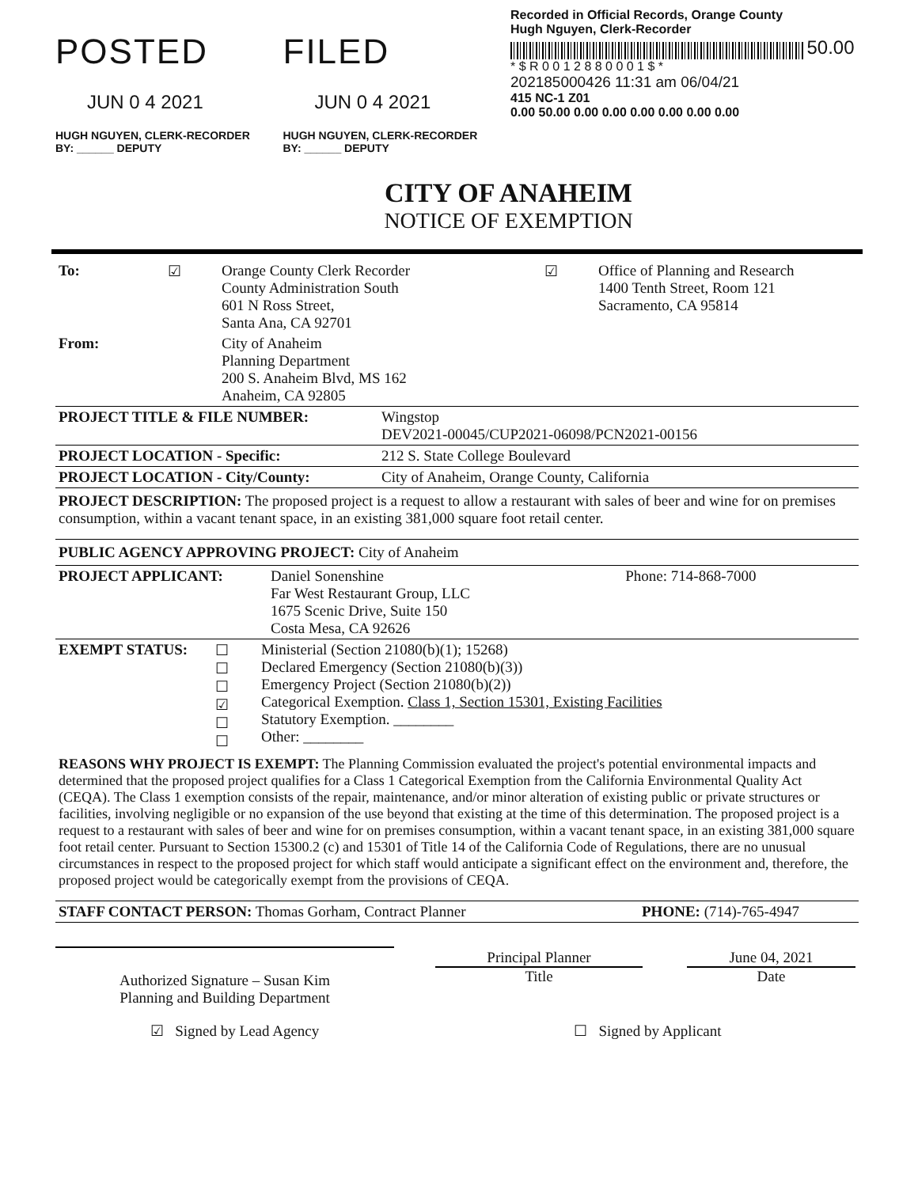POSTED
JUN 0 4 2021
HUGH NGUYEN, CLERK-RECORDER
BY: ______ DEPUTY
FILED
JUN 0 4 2021
HUGH NGUYEN, CLERK-RECORDER
BY: ______ DEPUTY
Recorded in Official Records, Orange County
Hugh Nguyen, Clerk-Recorder
50.00
* $ R 0 0 1 2 8 8 0 0 0 1 $ *
202185000426 11:31 am 06/04/21
415 NC-1 Z01
0.00 50.00 0.00 0.00 0.00 0.00 0.00 0.00
CITY OF ANAHEIM
NOTICE OF EXEMPTION
| To: | ☑ | Orange County Clerk Recorder County Administration South 601 N Ross Street, Santa Ana, CA 92701 | ☑ | Office of Planning and Research 1400 Tenth Street, Room 121 Sacramento, CA 95814 |
| From: | | City of Anaheim Planning Department 200 S. Anaheim Blvd, MS 162 Anaheim, CA 92805 | | |
| PROJECT TITLE & FILE NUMBER: | Wingstop DEV2021-00045/CUP2021-06098/PCN2021-00156 |
| PROJECT LOCATION - Specific: | 212 S. State College Boulevard |
| PROJECT LOCATION - City/County: | City of Anaheim, Orange County, California |
PROJECT DESCRIPTION: The proposed project is a request to allow a restaurant with sales of beer and wine for on premises consumption, within a vacant tenant space, in an existing 381,000 square foot retail center.
PUBLIC AGENCY APPROVING PROJECT: City of Anaheim
| PROJECT APPLICANT: | Daniel Sonenshine Far West Restaurant Group, LLC 1675 Scenic Drive, Suite 150 Costa Mesa, CA 92626 | Phone: 714-868-7000 |
| EXEMPT STATUS: | ☐ ☐ ☐ ☑ ☐ ☐ | Ministerial (Section 21080(b)(1); 15268) Declared Emergency (Section 21080(b)(3)) Emergency Project (Section 21080(b)(2)) Categorical Exemption. Class 1, Section 15301, Existing Facilities Statutory Exemption. ________ Other: ________ |
REASONS WHY PROJECT IS EXEMPT: The Planning Commission evaluated the project's potential environmental impacts and determined that the proposed project qualifies for a Class 1 Categorical Exemption from the California Environmental Quality Act (CEQA). The Class 1 exemption consists of the repair, maintenance, and/or minor alteration of existing public or private structures or facilities, involving negligible or no expansion of the use beyond that existing at the time of this determination. The proposed project is a request to a restaurant with sales of beer and wine for on premises consumption, within a vacant tenant space, in an existing 381,000 square foot retail center. Pursuant to Section 15300.2 (c) and 15301 of Title 14 of the California Code of Regulations, there are no unusual circumstances in respect to the proposed project for which staff would anticipate a significant effect on the environment and, therefore, the proposed project would be categorically exempt from the provisions of CEQA.
| STAFF CONTACT PERSON: Thomas Gorham, Contract Planner | PHONE: (714)-765-4947 |
| Authorized Signature – Susan Kim Planning and Building Department | | Principal Planner Title | | June 04, 2021 Date |
| ☑ Signed by Lead Agency | ☐ Signed by Applicant |